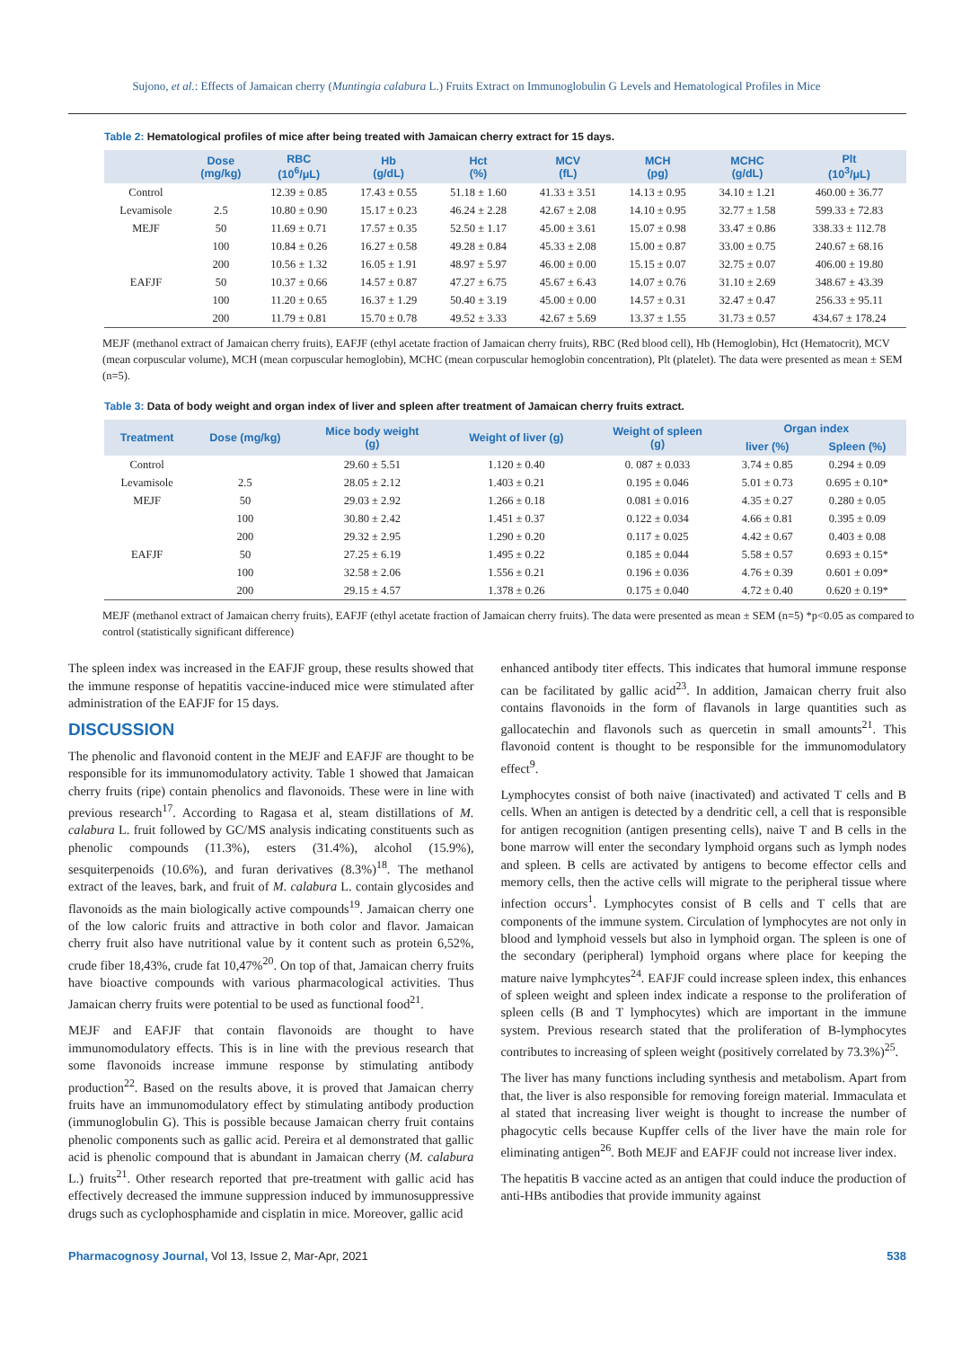Sujono, et al.: Effects of Jamaican cherry (Muntingia calabura L.) Fruits Extract on Immunoglobulin G Levels and Hematological Profiles in Mice
Table 2: Hematological profiles of mice after being treated with Jamaican cherry extract for 15 days.
| | Dose (mg/kg) | RBC (10<sup>6</sup>/μL) | Hb (g/dL) | Hct (%) | MCV (fL) | MCH (pg) | MCHC (g/dL) | Plt (10<sup>3</sup>/μL) |
| --- | --- | --- | --- | --- | --- | --- | --- | --- |
| Control | | 12.39 ± 0.85 | 17.43 ± 0.55 | 51.18 ± 1.60 | 41.33 ± 3.51 | 14.13 ± 0.95 | 34.10 ± 1.21 | 460.00 ± 36.77 |
| Levamisole | 2.5 | 10.80 ± 0.90 | 15.17 ± 0.23 | 46.24 ± 2.28 | 42.67 ± 2.08 | 14.10 ± 0.95 | 32.77 ± 1.58 | 599.33 ± 72.83 |
| MEJF | 50 | 11.69 ± 0.71 | 17.57 ± 0.35 | 52.50 ± 1.17 | 45.00 ± 3.61 | 15.07 ± 0.98 | 33.47 ± 0.86 | 338.33 ± 112.78 |
| | 100 | 10.84 ± 0.26 | 16.27 ± 0.58 | 49.28 ± 0.84 | 45.33 ± 2.08 | 15.00 ± 0.87 | 33.00 ± 0.75 | 240.67 ± 68.16 |
| | 200 | 10.56 ± 1.32 | 16.05 ± 1.91 | 48.97 ± 5.97 | 46.00 ± 0.00 | 15.15 ± 0.07 | 32.75 ± 0.07 | 406.00 ± 19.80 |
| EAFJF | 50 | 10.37 ± 0.66 | 14.57 ± 0.87 | 47.27 ± 6.75 | 45.67 ± 6.43 | 14.07 ± 0.76 | 31.10 ± 2.69 | 348.67 ± 43.39 |
| | 100 | 11.20 ± 0.65 | 16.37 ± 1.29 | 50.40 ± 3.19 | 45.00 ± 0.00 | 14.57 ± 0.31 | 32.47 ± 0.47 | 256.33 ± 95.11 |
| | 200 | 11.79 ± 0.81 | 15.70 ± 0.78 | 49.52 ± 3.33 | 42.67 ± 5.69 | 13.37 ± 1.55 | 31.73 ± 0.57 | 434.67 ± 178.24 |
MEJF (methanol extract of Jamaican cherry fruits), EAFJF (ethyl acetate fraction of Jamaican cherry fruits), RBC (Red blood cell), Hb (Hemoglobin), Hct (Hematocrit), MCV (mean corpuscular volume), MCH (mean corpuscular hemoglobin), MCHC (mean corpuscular hemoglobin concentration), Plt (platelet). The data were presented as mean ± SEM (n=5).
Table 3: Data of body weight and organ index of liver and spleen after treatment of Jamaican cherry fruits extract.
| Treatment | Dose (mg/kg) | Mice body weight (g) | Weight of liver (g) | Weight of spleen (g) | Organ index | |
| --- | --- | --- | --- | --- | --- | --- |
| | | | | | liver (%) | Spleen (%) |
| Control | | 29.60 ± 5.51 | 1.120 ± 0.40 | 0. 087 ± 0.033 | 3.74 ± 0.85 | 0.294 ± 0.09 |
| Levamisole | 2.5 | 28.05 ± 2.12 | 1.403 ± 0.21 | 0.195 ± 0.046 | 5.01 ± 0.73 | 0.695 ± 0.10* |
| MEJF | 50 | 29.03 ± 2.92 | 1.266 ± 0.18 | 0.081 ± 0.016 | 4.35 ± 0.27 | 0.280 ± 0.05 |
| | 100 | 30.80 ± 2.42 | 1.451 ± 0.37 | 0.122 ± 0.034 | 4.66 ± 0.81 | 0.395 ± 0.09 |
| | 200 | 29.32 ± 2.95 | 1.290 ± 0.20 | 0.117 ± 0.025 | 4.42 ± 0.67 | 0.403 ± 0.08 |
| EAFJF | 50 | 27.25 ± 6.19 | 1.495 ± 0.22 | 0.185 ± 0.044 | 5.58 ± 0.57 | 0.693 ± 0.15* |
| | 100 | 32.58 ± 2.06 | 1.556 ± 0.21 | 0.196 ± 0.036 | 4.76 ± 0.39 | 0.601 ± 0.09* |
| | 200 | 29.15 ± 4.57 | 1.378 ± 0.26 | 0.175 ± 0.040 | 4.72 ± 0.40 | 0.620 ± 0.19* |
MEJF (methanol extract of Jamaican cherry fruits), EAFJF (ethyl acetate fraction of Jamaican cherry fruits). The data were presented as mean ± SEM (n=5) *p<0.05 as compared to control (statistically significant difference)
The spleen index was increased in the EAFJF group, these results showed that the immune response of hepatitis vaccine-induced mice were stimulated after administration of the EAFJF for 15 days.
DISCUSSION
The phenolic and flavonoid content in the MEJF and EAFJF are thought to be responsible for its immunomodulatory activity. Table 1 showed that Jamaican cherry fruits (ripe) contain phenolics and flavonoids. These were in line with previous research<sup>17</sup>. According to Ragasa et al, steam distillations of M. calabura L. fruit followed by GC/MS analysis indicating constituents such as phenolic compounds (11.3%), esters (31.4%), alcohol (15.9%), sesquiterpenoids (10.6%), and furan derivatives (8.3%)<sup>18</sup>. The methanol extract of the leaves, bark, and fruit of M. calabura L. contain glycosides and flavonoids as the main biologically active compounds<sup>19</sup>. Jamaican cherry one of the low caloric fruits and attractive in both color and flavor. Jamaican cherry fruit also have nutritional value by it content such as protein 6,52%, crude fiber 18,43%, crude fat 10,47%<sup>20</sup>. On top of that, Jamaican cherry fruits have bioactive compounds with various pharmacological activities. Thus Jamaican cherry fruits were potential to be used as functional food<sup>21</sup>.
MEJF and EAFJF that contain flavonoids are thought to have immunomodulatory effects. This is in line with the previous research that some flavonoids increase immune response by stimulating antibody production<sup>22</sup>. Based on the results above, it is proved that Jamaican cherry fruits have an immunomodulatory effect by stimulating antibody production (immunoglobulin G). This is possible because Jamaican cherry fruit contains phenolic components such as gallic acid. Pereira et al demonstrated that gallic acid is phenolic compound that is abundant in Jamaican cherry (M. calabura L.) fruits<sup>21</sup>. Other research reported that pre-treatment with gallic acid has effectively decreased the immune suppression induced by immunosuppressive drugs such as cyclophosphamide and cisplatin in mice. Moreover, gallic acid
enhanced antibody titer effects. This indicates that humoral immune response can be facilitated by gallic acid<sup>23</sup>. In addition, Jamaican cherry fruit also contains flavonoids in the form of flavanols in large quantities such as gallocatechin and flavonols such as quercetin in small amounts<sup>21</sup>. This flavonoid content is thought to be responsible for the immunomodulatory effect<sup>9</sup>.
Lymphocytes consist of both naive (inactivated) and activated T cells and B cells. When an antigen is detected by a dendritic cell, a cell that is responsible for antigen recognition (antigen presenting cells), naive T and B cells in the bone marrow will enter the secondary lymphoid organs such as lymph nodes and spleen. B cells are activated by antigens to become effector cells and memory cells, then the active cells will migrate to the peripheral tissue where infection occurs<sup>1</sup>. Lymphocytes consist of B cells and T cells that are components of the immune system. Circulation of lymphocytes are not only in blood and lymphoid vessels but also in lymphoid organ. The spleen is one of the secondary (peripheral) lymphoid organs where place for keeping the mature naive lymphcytes<sup>24</sup>. EAFJF could increase spleen index, this enhances of spleen weight and spleen index indicate a response to the proliferation of spleen cells (B and T lymphocytes) which are important in the immune system. Previous research stated that the proliferation of B-lymphocytes contributes to increasing of spleen weight (positively correlated by 73.3%)<sup>25</sup>.
The liver has many functions including synthesis and metabolism. Apart from that, the liver is also responsible for removing foreign material. Immaculata et al stated that increasing liver weight is thought to increase the number of phagocytic cells because Kupffer cells of the liver have the main role for eliminating antigen<sup>26</sup>. Both MEJF and EAFJF could not increase liver index.
The hepatitis B vaccine acted as an antigen that could induce the production of anti-HBs antibodies that provide immunity against
Pharmacognosy Journal, Vol 13, Issue 2, Mar-Apr, 2021
538